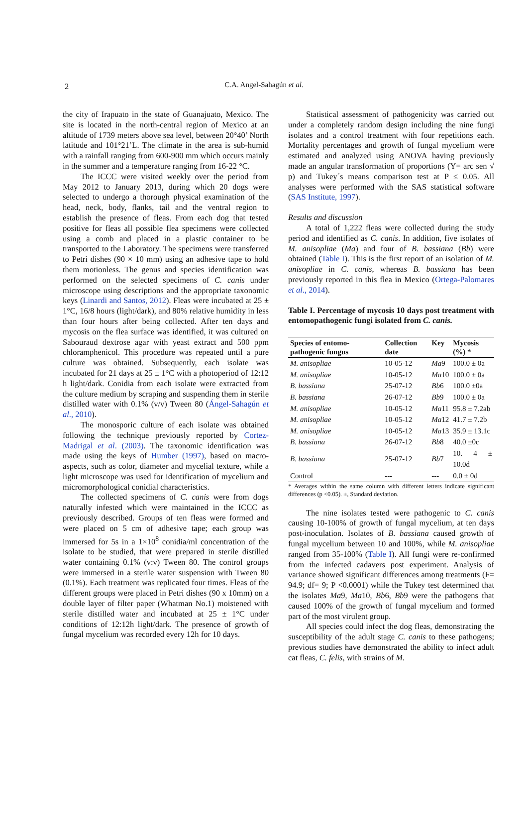2
C.A. Angel-Sahagún et al.
the city of Irapuato in the state of Guanajuato, Mexico. The site is located in the north-central region of Mexico at an altitude of 1739 meters above sea level, between 20°40’ North latitude and 101°21’L. The climate in the area is sub-humid with a rainfall ranging from 600-900 mm which occurs mainly in the summer and a temperature ranging from 16-22 °C.
The ICCC were visited weekly over the period from May 2012 to January 2013, during which 20 dogs were selected to undergo a thorough physical examination of the head, neck, body, flanks, tail and the ventral region to establish the presence of fleas. From each dog that tested positive for fleas all possible flea specimens were collected using a comb and placed in a plastic container to be transported to the Laboratory. The specimens were transferred to Petri dishes (90 × 10 mm) using an adhesive tape to hold them motionless. The genus and species identification was performed on the selected specimens of C. canis under microscope using descriptions and the appropriate taxonomic keys (Linardi and Santos, 2012). Fleas were incubated at 25 ± 1°C, 16/8 hours (light/dark), and 80% relative humidity in less than four hours after being collected. After ten days and mycosis on the flea surface was identified, it was cultured on Sabouraud dextrose agar with yeast extract and 500 ppm chloramphenicol. This procedure was repeated until a pure culture was obtained. Subsequently, each isolate was incubated for 21 days at 25 ± 1°C with a photoperiod of 12:12 h light/dark. Conidia from each isolate were extracted from the culture medium by scraping and suspending them in sterile distilled water with 0.1% (v/v) Tween 80 (Ángel-Sahagún et al., 2010).
The monosporic culture of each isolate was obtained following the technique previously reported by Cortez-Madrigal et al. (2003). The taxonomic identification was made using the keys of Humber (1997), based on macro-aspects, such as color, diameter and mycelial texture, while a light microscope was used for identification of mycelium and micromorphological conidial characteristics.
The collected specimens of C. canis were from dogs naturally infested which were maintained in the ICCC as previously described. Groups of ten fleas were formed and were placed on 5 cm of adhesive tape; each group was immersed for 5s in a 1×10<sup>8</sup> conidia/ml concentration of the isolate to be studied, that were prepared in sterile distilled water containing 0.1% (v:v) Tween 80. The control groups were immersed in a sterile water suspension with Tween 80 (0.1%). Each treatment was replicated four times. Fleas of the different groups were placed in Petri dishes (90 x 10mm) on a double layer of filter paper (Whatman No.1) moistened with sterile distilled water and incubated at 25 ± 1°C under conditions of 12:12h light/dark. The presence of growth of fungal mycelium was recorded every 12h for 10 days.
Statistical assessment of pathogenicity was carried out under a completely random design including the nine fungi isolates and a control treatment with four repetitions each. Mortality percentages and growth of fungal mycelium were estimated and analyzed using ANOVA having previously made an angular transformation of proportions (Y= arc sen √ p) and Tukey´s means comparison test at P ≤ 0.05. All analyses were performed with the SAS statistical software (SAS Institute, 1997).
Results and discussion
A total of 1,222 fleas were collected during the study period and identified as C. canis. In addition, five isolates of M. anisopliae (Ma) and four of B. bassiana (Bb) were obtained (Table I). This is the first report of an isolation of M. anisopliae in C. canis, whereas B. bassiana has been previously reported in this flea in Mexico (Ortega-Palomares et al., 2014).
Table I. Percentage of mycosis 10 days post treatment with entomopathogenic fungi isolated from C. canis.
| Species of entomo-pathogenic fungus | Collection date | Key | Mycosis (%) * |
| --- | --- | --- | --- |
| M. anisopliae | 10-05-12 | Ma 9 | 100.0 ± 0a |
| M. anisopliae | 10-05-12 | Ma 10 | 100.0 ± 0a |
| B. bassiana | 25-07-12 | Bb 6 | 100.0 ±0a |
| B. bassiana | 26-07-12 | Bb 9 | 100.0 ± 0a |
| M. anisopliae | 10-05-12 | Ma 11 | 95.8 ± 7.2ab |
| M. anisopliae | 10-05-12 | Ma 12 | 41.7 ± 7.2b |
| M. anisopliae | 10-05-12 | Ma 13 | 35.9 ± 13.1c |
| B. bassiana | 26-07-12 | Bb 8 | 40.0 ±0c |
| B. bassiana | 25-07-12 | Bb 7 | 10. 4 ± 10.0d |
| Control | --- | --- | 0.0 ± 0d |
* Averages within the same column with different letters indicate significant differences (p <0.05). ±, Standard deviation.
The nine isolates tested were pathogenic to C. canis causing 10-100% of growth of fungal mycelium, at ten days post-inoculation. Isolates of B. bassiana caused growth of fungal mycelium between 10 and 100%, while M. anisopliae ranged from 35-100% (Table I). All fungi were re-confirmed from the infected cadavers post experiment. Analysis of variance showed significant differences among treatments (F= 94.9; df= 9; P <0.0001) while the Tukey test determined that the isolates Ma9, Ma10, Bb6, Bb9 were the pathogens that caused 100% of the growth of fungal mycelium and formed part of the most virulent group.
All species could infect the dog fleas, demonstrating the susceptibility of the adult stage C. canis to these pathogens; previous studies have demonstrated the ability to infect adult cat fleas, C. felis, with strains of M.